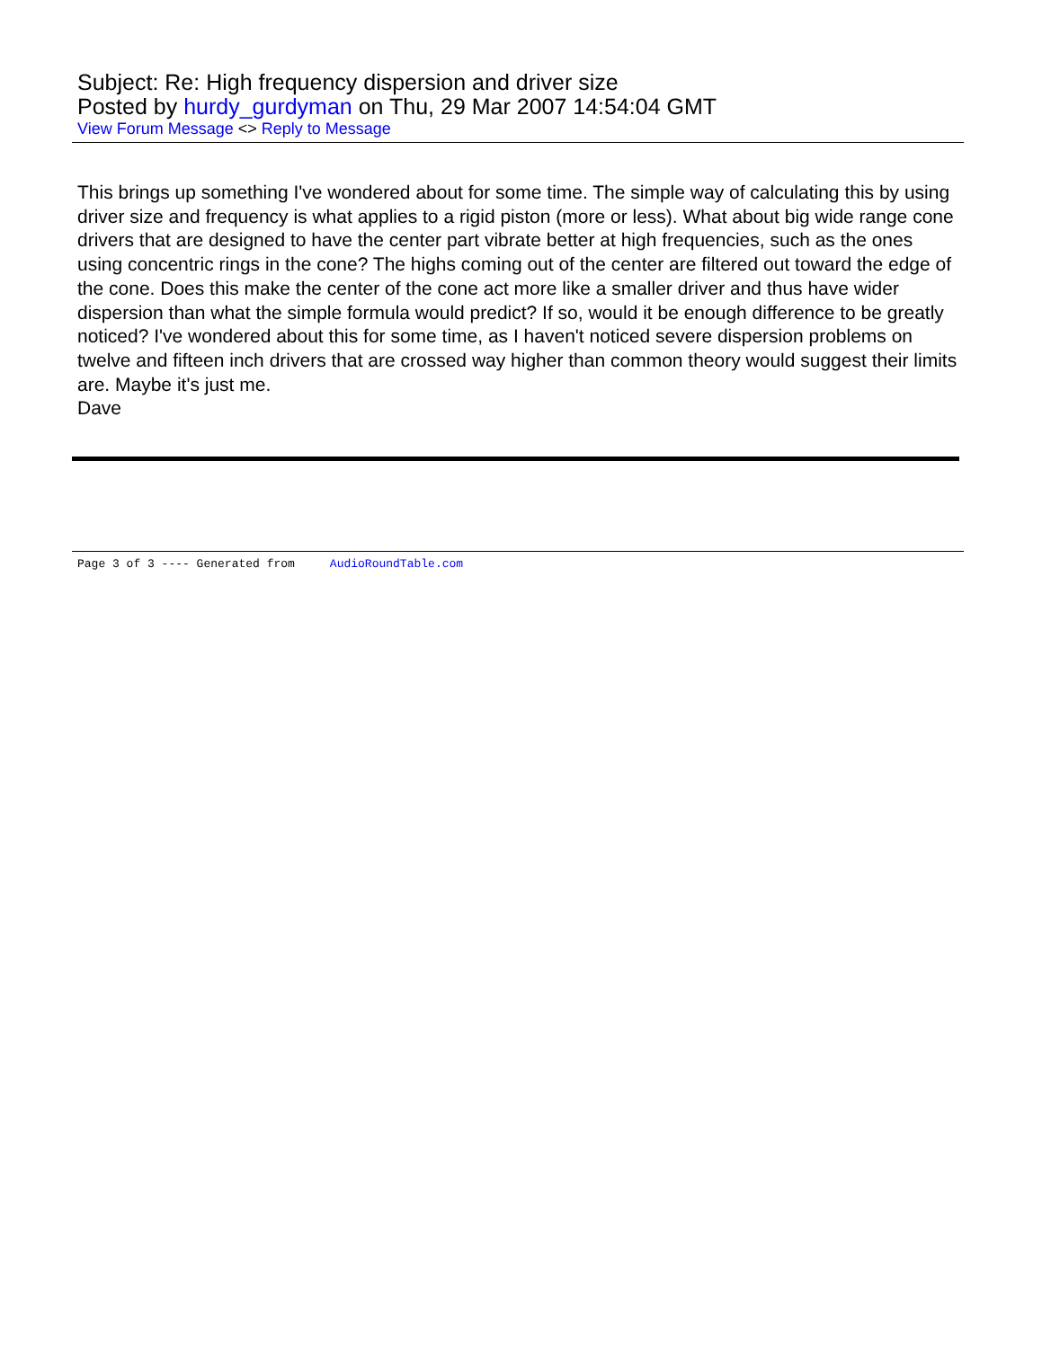Subject: Re: High frequency dispersion and driver size
Posted by hurdy_gurdyman on Thu, 29 Mar 2007 14:54:04 GMT
View Forum Message <> Reply to Message
This brings up something I've wondered about for some time. The simple way of calculating this by using driver size and frequency is what applies to a rigid piston (more or less). What about big wide range cone drivers that are designed to have the center part vibrate better at high frequencies, such as the ones using concentric rings in the cone? The highs coming out of the center are filtered out toward the edge of the cone. Does this make the center of the cone act more like a smaller driver and thus have wider dispersion than what the simple formula would predict? If so, would it be enough difference to be greatly noticed? I've wondered about this for some time, as I haven't noticed severe dispersion problems on twelve and fifteen inch drivers that are crossed way higher than common theory would suggest their limits are. Maybe it's just me.
Dave
Page 3 of 3 ---- Generated from AudioRoundTable.com